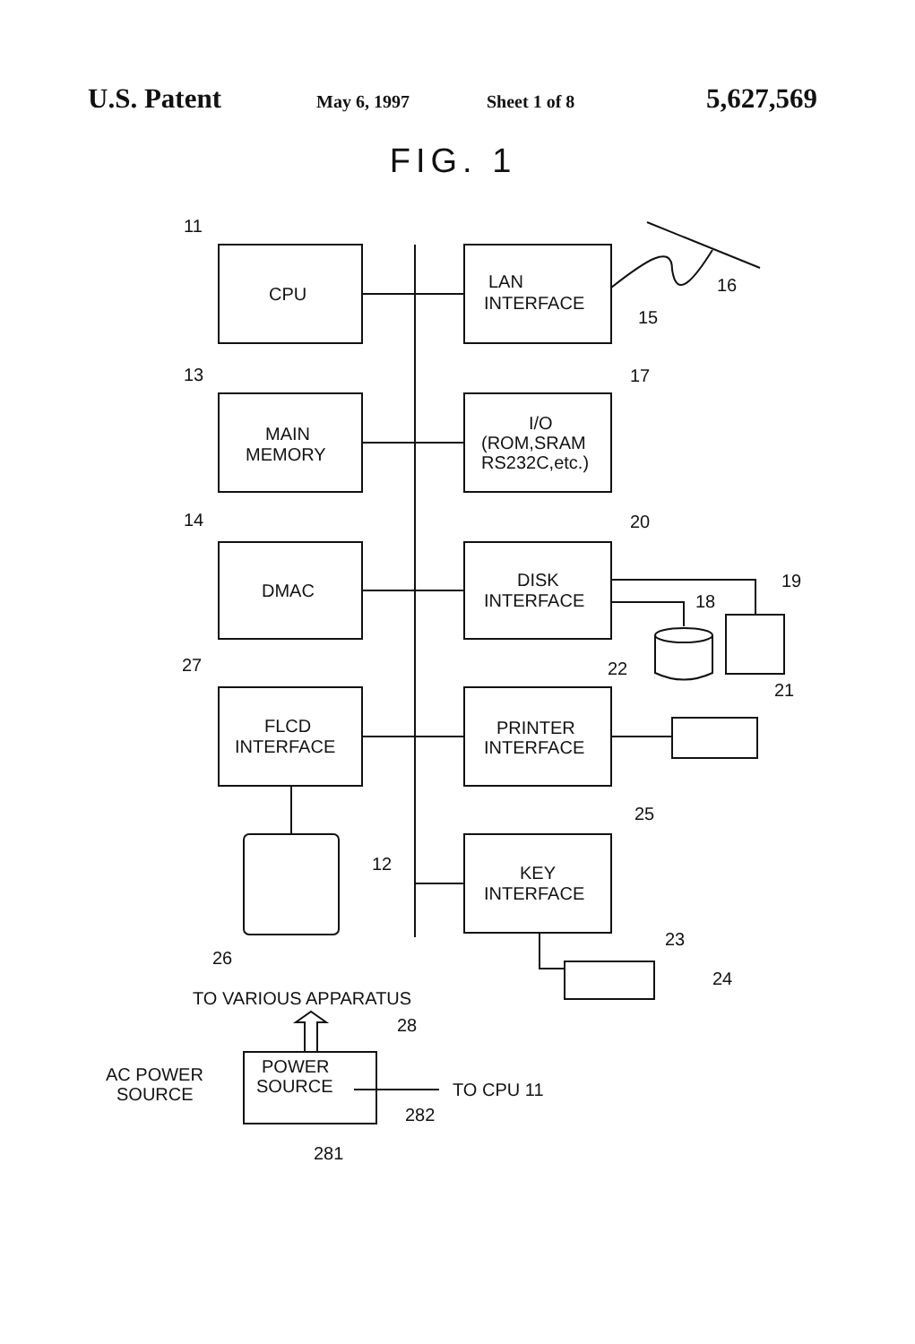U.S. Patent May 6, 1997 Sheet 1 of 8 5,627,569
FIG. 1
CPU
LAN
INTERFACE
MAIN
MEMORY
I/O
(ROM,SRAM
RS232C,etc.)
DMAC
DISK
INTERFACE
FLCD
INTERFACE
PRINTER
INTERFACE
KEY
INTERFACE
11
13
14
27
15
16
17
20
19
18
22
21
25
12
26
23
24
TO VARIOUS APPARATUS
28
AC POWER
SOURCE
POWER
SOURCE
TO CPU 11
282
281